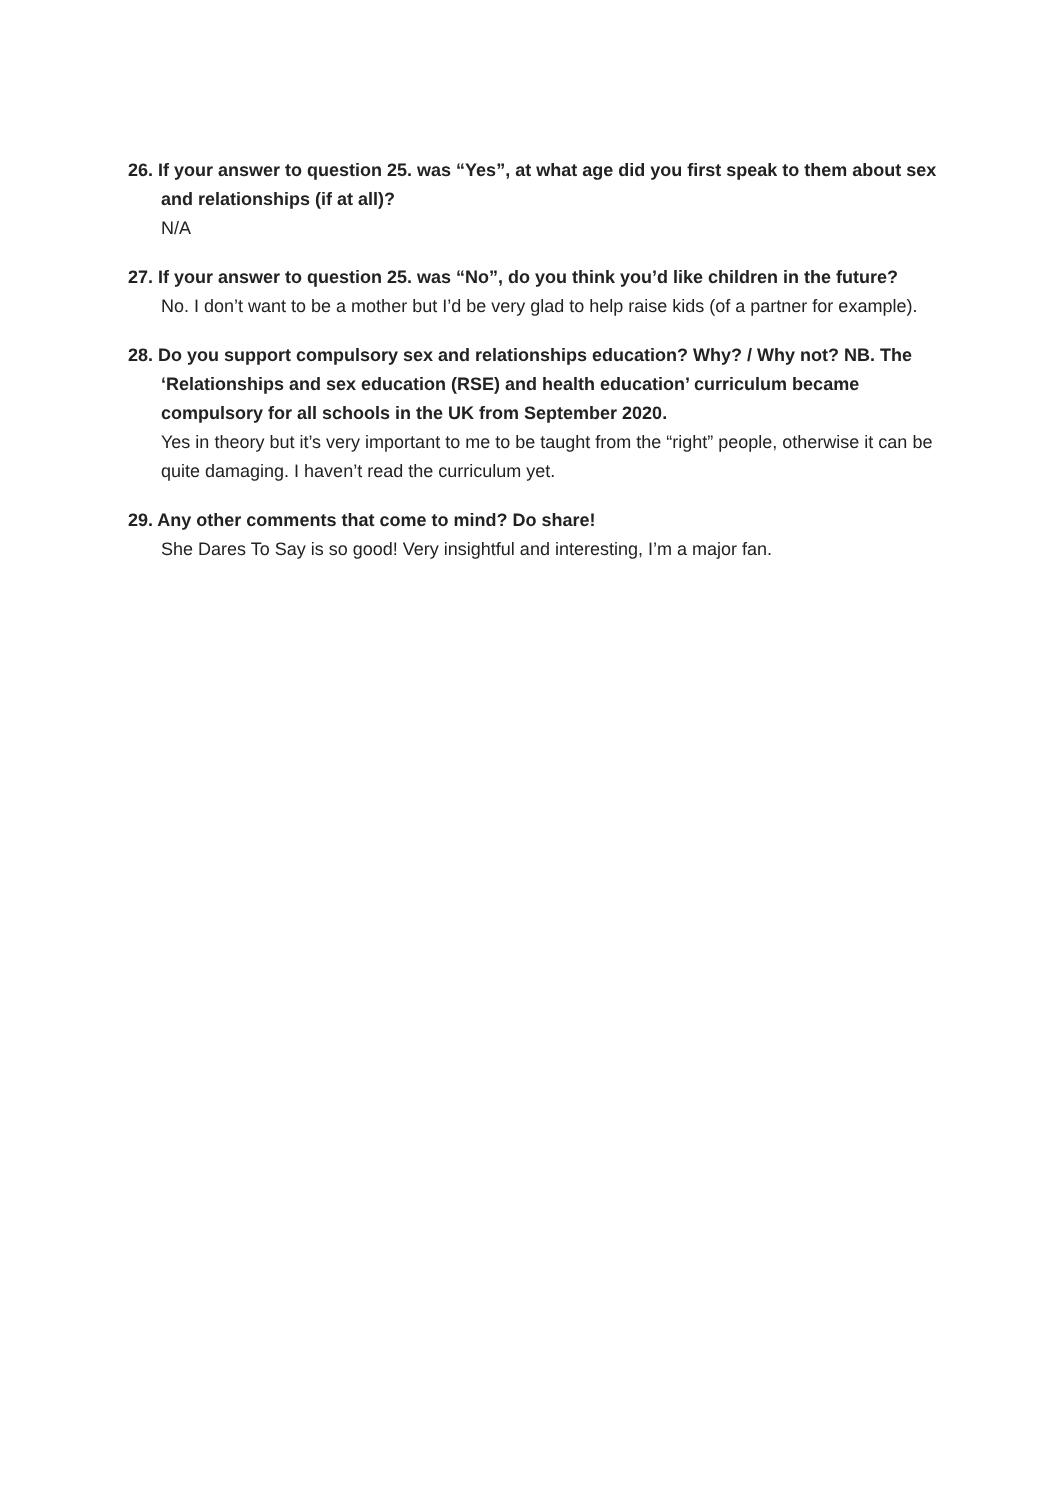26. If your answer to question 25. was “Yes”, at what age did you first speak to them about sex and relationships (if at all)?
N/A
27. If your answer to question 25. was “No”, do you think you’d like children in the future?
No. I don’t want to be a mother but I’d be very glad to help raise kids (of a partner for example).
28. Do you support compulsory sex and relationships education? Why? / Why not? NB. The ‘Relationships and sex education (RSE) and health education’ curriculum became compulsory for all schools in the UK from September 2020.
Yes in theory but it’s very important to me to be taught from the “right” people, otherwise it can be quite damaging. I haven’t read the curriculum yet.
29. Any other comments that come to mind? Do share!
She Dares To Say is so good! Very insightful and interesting, I’m a major fan.